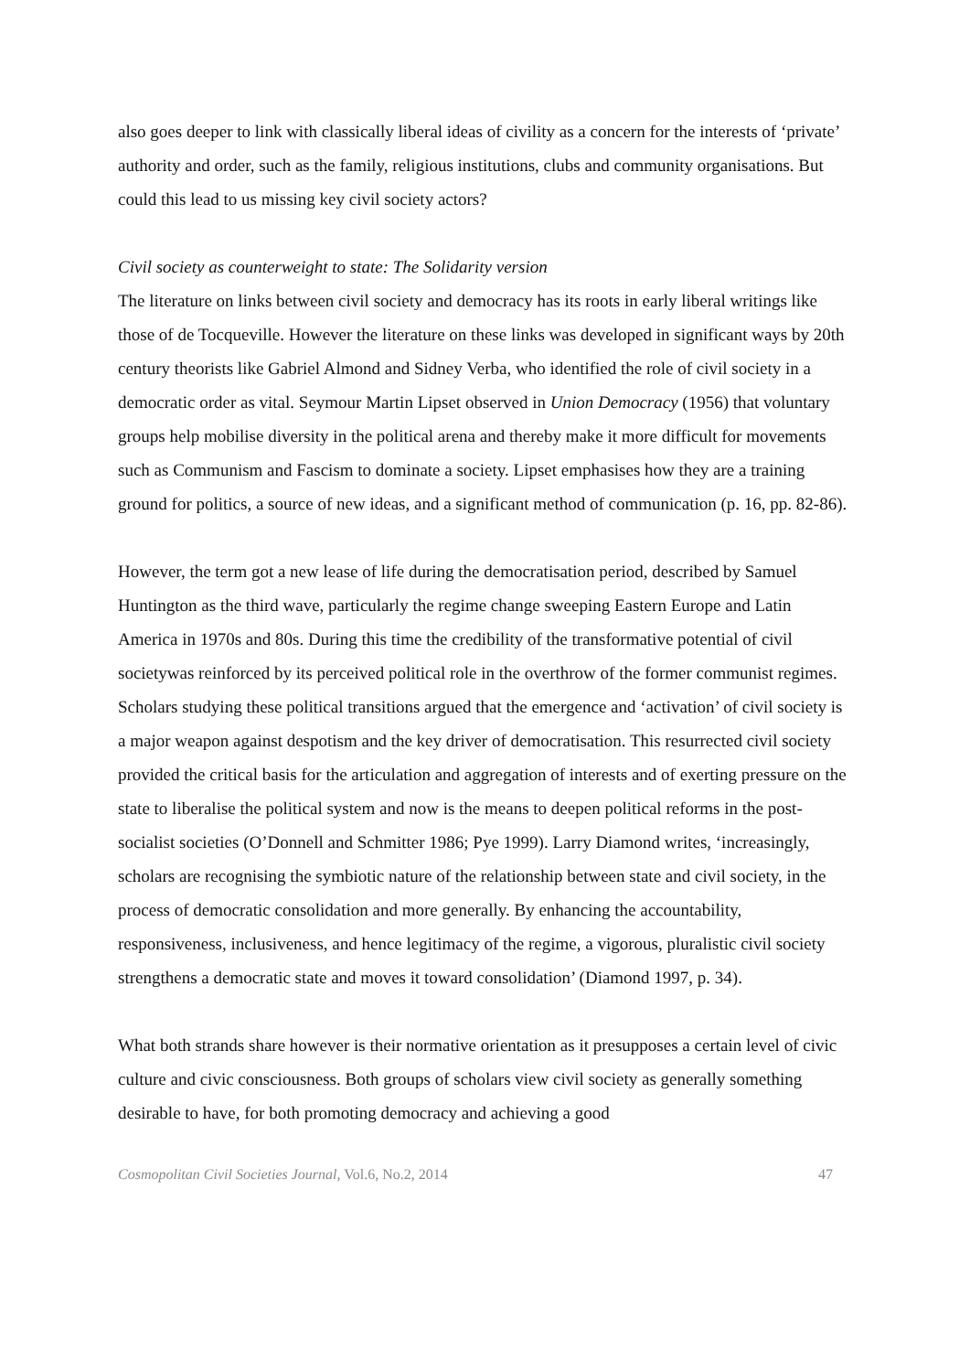also goes deeper to link with classically liberal ideas of civility as a concern for the interests of ‘private’ authority and order, such as the family, religious institutions, clubs and community organisations. But could this lead to us missing key civil society actors?
Civil society as counterweight to state: The Solidarity version
The literature on links between civil society and democracy has its roots in early liberal writings like those of de Tocqueville. However the literature on these links was developed in significant ways by 20th century theorists like Gabriel Almond and Sidney Verba, who identified the role of civil society in a democratic order as vital. Seymour Martin Lipset observed in Union Democracy (1956) that voluntary groups help mobilise diversity in the political arena and thereby make it more difficult for movements such as Communism and Fascism to dominate a society. Lipset emphasises how they are a training ground for politics, a source of new ideas, and a significant method of communication (p. 16, pp. 82-86).
However, the term got a new lease of life during the democratisation period, described by Samuel Huntington as the third wave, particularly the regime change sweeping Eastern Europe and Latin America in 1970s and 80s. During this time the credibility of the transformative potential of civil societywas reinforced by its perceived political role in the overthrow of the former communist regimes. Scholars studying these political transitions argued that the emergence and ‘activation’ of civil society is a major weapon against despotism and the key driver of democratisation. This resurrected civil society provided the critical basis for the articulation and aggregation of interests and of exerting pressure on the state to liberalise the political system and now is the means to deepen political reforms in the post-socialist societies (O’Donnell and Schmitter 1986; Pye 1999). Larry Diamond writes, ‘increasingly, scholars are recognising the symbiotic nature of the relationship between state and civil society, in the process of democratic consolidation and more generally. By enhancing the accountability, responsiveness, inclusiveness, and hence legitimacy of the regime, a vigorous, pluralistic civil society strengthens a democratic state and moves it toward consolidation’ (Diamond 1997, p. 34).
What both strands share however is their normative orientation as it presupposes a certain level of civic culture and civic consciousness. Both groups of scholars view civil society as generally something desirable to have, for both promoting democracy and achieving a good
Cosmopolitan Civil Societies Journal, Vol.6, No.2, 2014 47